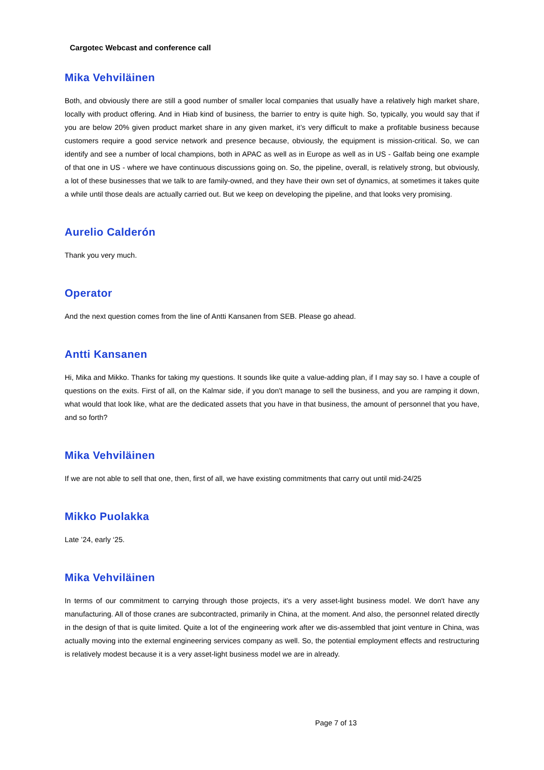Cargotec Webcast and conference call
Mika Vehviläinen
Both, and obviously there are still a good number of smaller local companies that usually have a relatively high market share, locally with product offering. And in Hiab kind of business, the barrier to entry is quite high. So, typically, you would say that if you are below 20% given product market share in any given market, it’s very difficult to make a profitable business because customers require a good service network and presence because, obviously, the equipment is mission-critical. So, we can identify and see a number of local champions, both in APAC as well as in Europe as well as in US - Galfab being one example of that one in US - where we have continuous discussions going on. So, the pipeline, overall, is relatively strong, but obviously, a lot of these businesses that we talk to are family-owned, and they have their own set of dynamics, at sometimes it takes quite a while until those deals are actually carried out. But we keep on developing the pipeline, and that looks very promising.
Aurelio Calderón
Thank you very much.
Operator
And the next question comes from the line of Antti Kansanen from SEB. Please go ahead.
Antti Kansanen
Hi, Mika and Mikko. Thanks for taking my questions. It sounds like quite a value-adding plan, if I may say so. I have a couple of questions on the exits. First of all, on the Kalmar side, if you don't manage to sell the business, and you are ramping it down, what would that look like, what are the dedicated assets that you have in that business, the amount of personnel that you have, and so forth?
Mika Vehviläinen
If we are not able to sell that one, then, first of all, we have existing commitments that carry out until mid-24/25
Mikko Puolakka
Late ’24, early ‘25.
Mika Vehviläinen
In terms of our commitment to carrying through those projects, it's a very asset-light business model. We don't have any manufacturing. All of those cranes are subcontracted, primarily in China, at the moment. And also, the personnel related directly in the design of that is quite limited. Quite a lot of the engineering work after we dis-assembled that joint venture in China, was actually moving into the external engineering services company as well. So, the potential employment effects and restructuring is relatively modest because it is a very asset-light business model we are in already.
Page 7 of 13